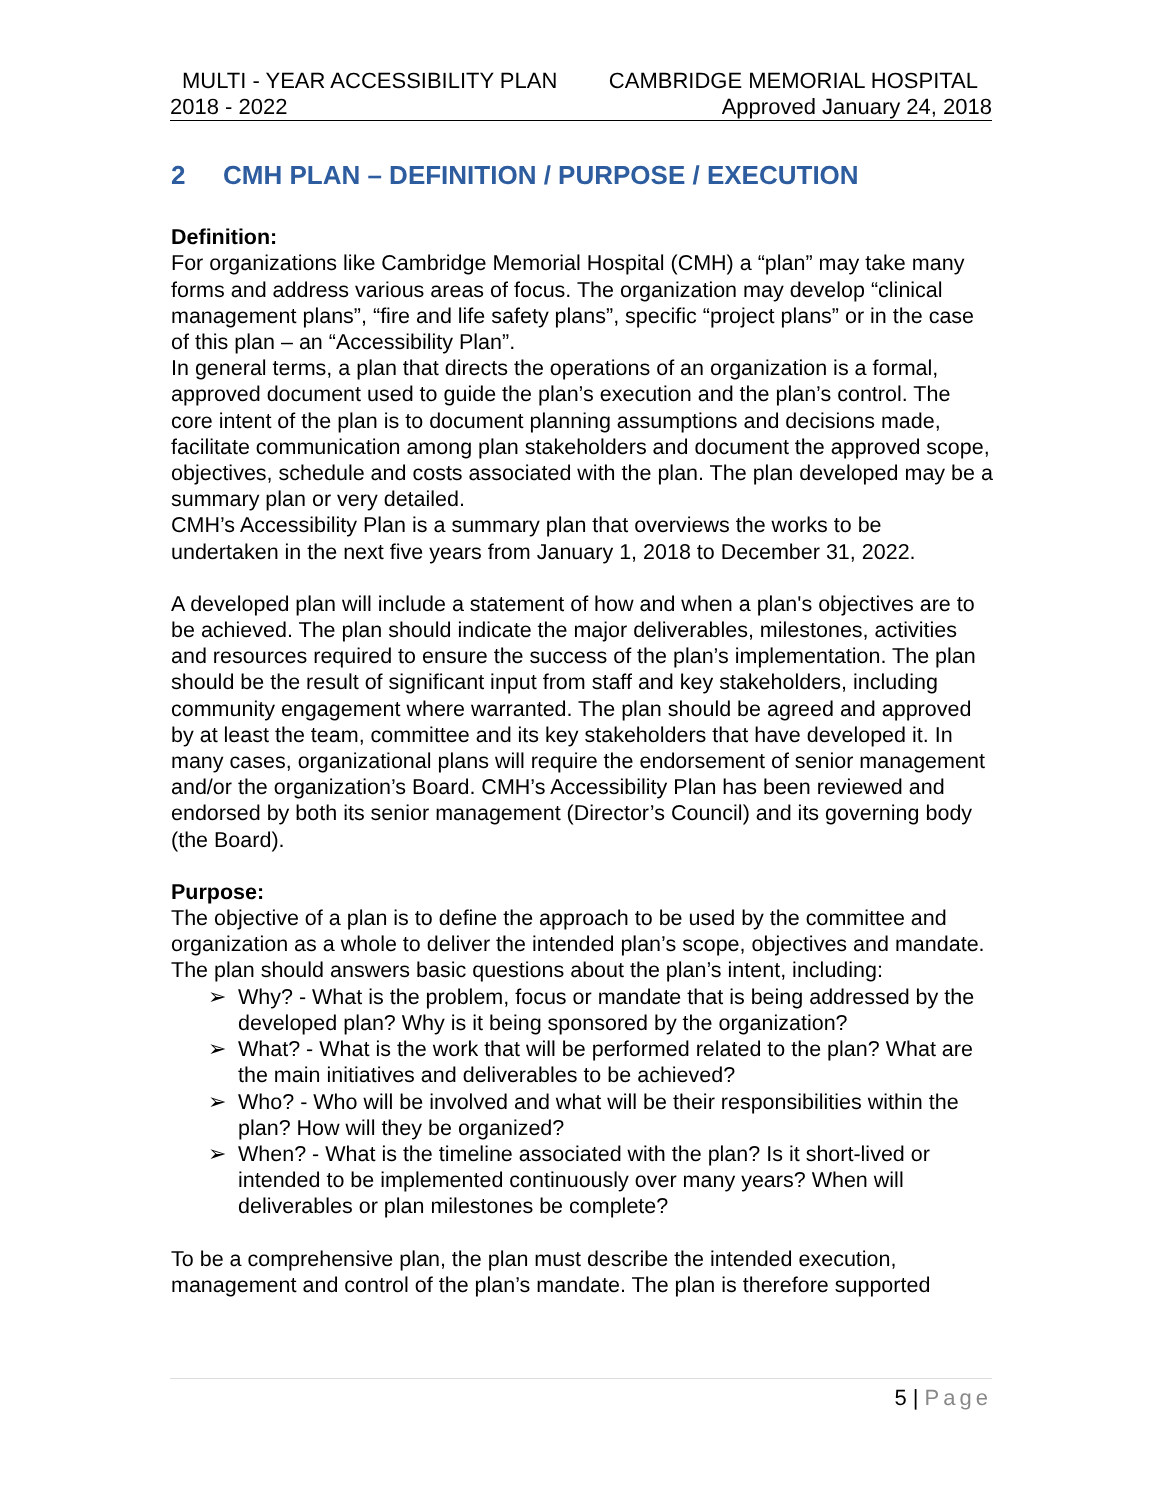MULTI - YEAR ACCESSIBILITY PLAN CAMBRIDGE MEMORIAL HOSPITAL
2018 - 2022 Approved January 24, 2018
2 CMH PLAN – DEFINITION / PURPOSE / EXECUTION
Definition:
For organizations like Cambridge Memorial Hospital (CMH) a “plan” may take many forms and address various areas of focus. The organization may develop “clinical management plans”, “fire and life safety plans”, specific “project plans” or in the case of this plan – an “Accessibility Plan”.
In general terms, a plan that directs the operations of an organization is a formal, approved document used to guide the plan’s execution and the plan’s control. The core intent of the plan is to document planning assumptions and decisions made, facilitate communication among plan stakeholders and document the approved scope, objectives, schedule and costs associated with the plan. The plan developed may be a summary plan or very detailed.
CMH’s Accessibility Plan is a summary plan that overviews the works to be undertaken in the next five years from January 1, 2018 to December 31, 2022.
A developed plan will include a statement of how and when a plan's objectives are to be achieved. The plan should indicate the major deliverables, milestones, activities and resources required to ensure the success of the plan’s implementation. The plan should be the result of significant input from staff and key stakeholders, including community engagement where warranted. The plan should be agreed and approved by at least the team, committee and its key stakeholders that have developed it. In many cases, organizational plans will require the endorsement of senior management and/or the organization’s Board. CMH’s Accessibility Plan has been reviewed and endorsed by both its senior management (Director’s Council) and its governing body (the Board).
Purpose:
The objective of a plan is to define the approach to be used by the committee and organization as a whole to deliver the intended plan’s scope, objectives and mandate.
The plan should answers basic questions about the plan’s intent, including:
➢ Why? - What is the problem, focus or mandate that is being addressed by the developed plan? Why is it being sponsored by the organization?
➢ What? - What is the work that will be performed related to the plan? What are the main initiatives and deliverables to be achieved?
➢ Who? - Who will be involved and what will be their responsibilities within the plan? How will they be organized?
➢ When? - What is the timeline associated with the plan? Is it short-lived or intended to be implemented continuously over many years? When will deliverables or plan milestones be complete?
To be a comprehensive plan, the plan must describe the intended execution, management and control of the plan’s mandate. The plan is therefore supported
5 | Page